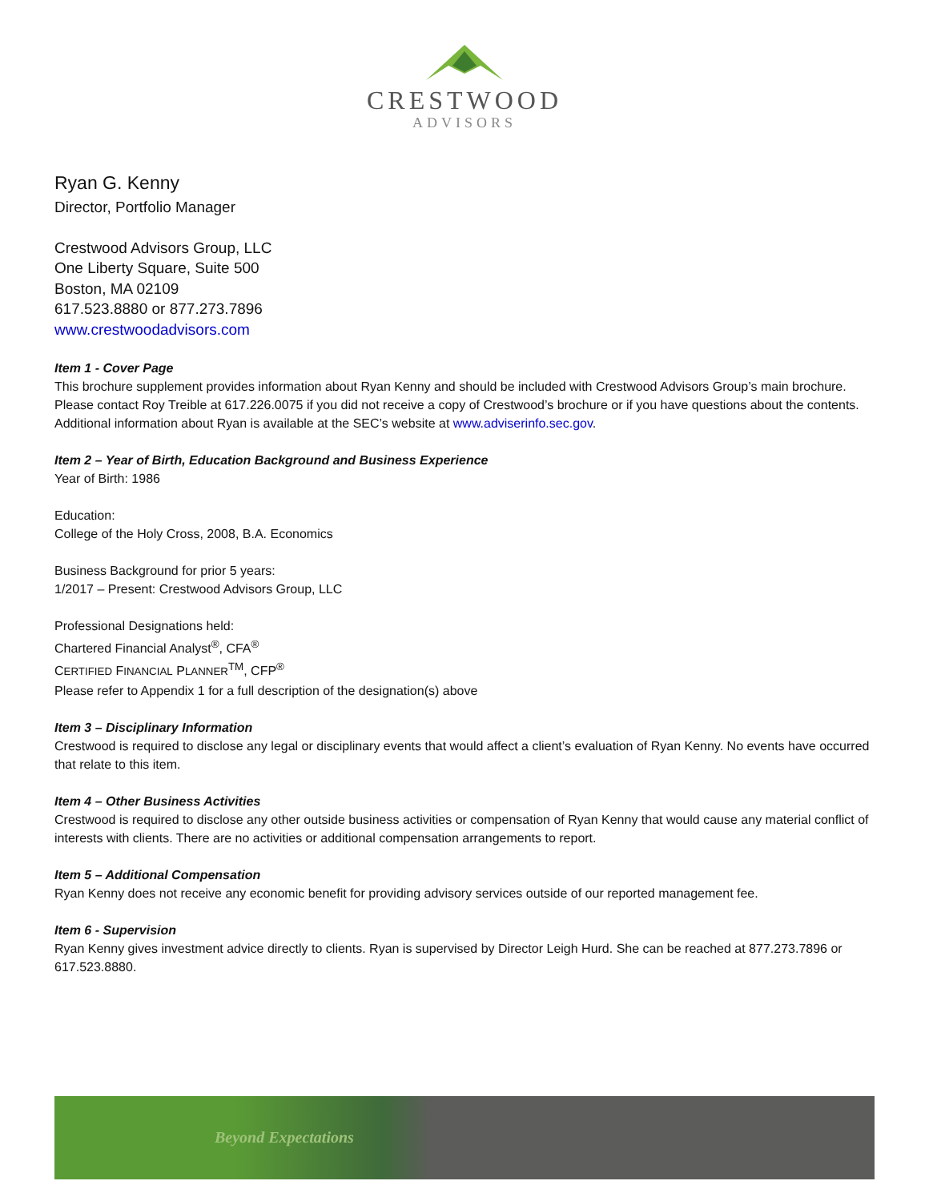CRESTWOOD
ADVISORS
Ryan G. Kenny
Director, Portfolio Manager
Crestwood Advisors Group, LLC
One Liberty Square, Suite 500
Boston, MA 02109
617.523.8880 or 877.273.7896
www.crestwoodadvisors.com
Item 1 - Cover Page
This brochure supplement provides information about Ryan Kenny and should be included with Crestwood Advisors Group’s main brochure. Please contact Roy Treible at 617.226.0075 if you did not receive a copy of Crestwood’s brochure or if you have questions about the contents. Additional information about Ryan is available at the SEC’s website at www.adviserinfo.sec.gov.
Item 2 – Year of Birth, Education Background and Business Experience
Year of Birth: 1986
Education:
College of the Holy Cross, 2008, B.A. Economics
Business Background for prior 5 years:
1/2017 – Present: Crestwood Advisors Group, LLC
Professional Designations held:
Chartered Financial Analyst<sup>®</sup>, CFA<sup>®</sup>
CERTIFIED FINANCIAL PLANNER<sup>TM</sup>, CFP<sup>®</sup>
Please refer to Appendix 1 for a full description of the designation(s) above
Item 3 – Disciplinary Information
Crestwood is required to disclose any legal or disciplinary events that would affect a client’s evaluation of Ryan Kenny. No events have occurred that relate to this item.
Item 4 – Other Business Activities
Crestwood is required to disclose any other outside business activities or compensation of Ryan Kenny that would cause any material conflict of interests with clients. There are no activities or additional compensation arrangements to report.
Item 5 – Additional Compensation
Ryan Kenny does not receive any economic benefit for providing advisory services outside of our reported management fee.
Item 6 - Supervision
Ryan Kenny gives investment advice directly to clients. Ryan is supervised by Director Leigh Hurd. She can be reached at 877.273.7896 or 617.523.8880.
Beyond Expectations